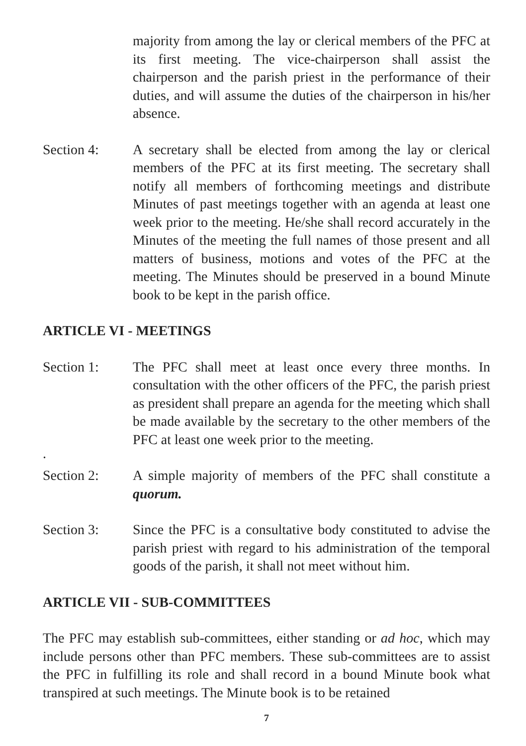majority from among the lay or clerical members of the PFC at its first meeting. The vice-chairperson shall assist the chairperson and the parish priest in the performance of their duties, and will assume the duties of the chairperson in his/her absence.
Section 4: A secretary shall be elected from among the lay or clerical members of the PFC at its first meeting. The secretary shall notify all members of forthcoming meetings and distribute Minutes of past meetings together with an agenda at least one week prior to the meeting. He/she shall record accurately in the Minutes of the meeting the full names of those present and all matters of business, motions and votes of the PFC at the meeting. The Minutes should be preserved in a bound Minute book to be kept in the parish office.
ARTICLE VI - MEETINGS
Section 1: The PFC shall meet at least once every three months. In consultation with the other officers of the PFC, the parish priest as president shall prepare an agenda for the meeting which shall be made available by the secretary to the other members of the PFC at least one week prior to the meeting.
.
Section 2: A simple majority of members of the PFC shall constitute a quorum.
Section 3: Since the PFC is a consultative body constituted to advise the parish priest with regard to his administration of the temporal goods of the parish, it shall not meet without him.
ARTICLE VII - SUB-COMMITTEES
The PFC may establish sub-committees, either standing or ad hoc, which may include persons other than PFC members. These sub-committees are to assist the PFC in fulfilling its role and shall record in a bound Minute book what transpired at such meetings. The Minute book is to be retained
7